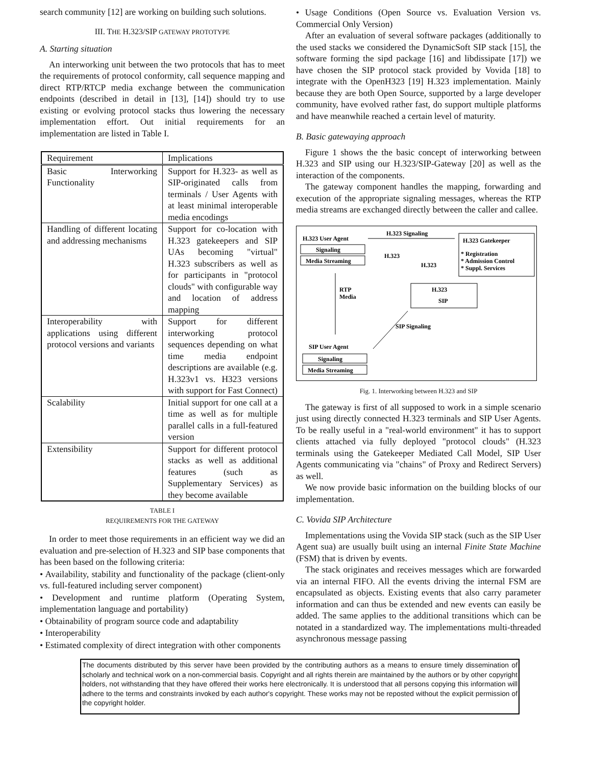search community [12] are working on building such solutions.
III. THE H.323/SIP GATEWAY PROTOTYPE
A. Starting situation
An interworking unit between the two protocols that has to meet the requirements of protocol conformity, call sequence mapping and direct RTP/RTCP media exchange between the communication endpoints (described in detail in [13], [14]) should try to use existing or evolving protocol stacks thus lowering the necessary implementation effort. Out initial requirements for an implementation are listed in Table I.
| Requirement | Implications |
| --- | --- |
| Basic Interworking Functionality | Support for H.323- as well as SIP-originated calls from terminals / User Agents with at least minimal interoperable media encodings |
| Handling of different locating and addressing mechanisms | Support for co-location with H.323 gatekeepers and SIP UAs becoming "virtual" H.323 subscribers as well as for participants in "protocol clouds" with configurable way and location of address mapping |
| Interoperability with applications using different protocol versions and variants | Support for different interworking protocol sequences depending on what time media endpoint descriptions are available (e.g. H.323v1 vs. H323 versions with support for Fast Connect) |
| Scalability | Initial support for one call at a time as well as for multiple parallel calls in a full-featured version |
| Extensibility | Support for different protocol stacks as well as additional features (such as Supplementary Services) as they become available |
TABLE I
REQUIREMENTS FOR THE GATEWAY
In order to meet those requirements in an efficient way we did an evaluation and pre-selection of H.323 and SIP base components that has been based on the following criteria:
• Availability, stability and functionality of the package (client-only vs. full-featured including server component)
• Development and runtime platform (Operating System, implementation language and portability)
• Obtainability of program source code and adaptability
• Interoperability
• Estimated complexity of direct integration with other components
• Usage Conditions (Open Source vs. Evaluation Version vs. Commercial Only Version)
After an evaluation of several software packages (additionally to the used stacks we considered the DynamicSoft SIP stack [15], the software forming the sipd package [16] and libdissipate [17]) we have chosen the SIP protocol stack provided by Vovida [18] to integrate with the OpenH323 [19] H.323 implementation. Mainly because they are both Open Source, supported by a large developer community, have evolved rather fast, do support multiple platforms and have meanwhile reached a certain level of maturity.
B. Basic gatewaying approach
Figure 1 shows the the basic concept of interworking between H.323 and SIP using our H.323/SIP-Gateway [20] as well as the interaction of the components.
The gateway component handles the mapping, forwarding and execution of the appropriate signaling messages, whereas the RTP media streams are exchanged directly between the caller and callee.
H.323 User Agent
Signaling
Media Streaming
H.323 Signaling
H.323 Gatekeeper
* Registration
* Admission Control
* Suppl. Services
H.323
H.323
H.323
SIP
RTP
Media
SIP Signaling
SIP User Agent
Signaling
Media Streaming
Fig. 1. Interworking between H.323 and SIP
The gateway is first of all supposed to work in a simple scenario just using directly connected H.323 terminals and SIP User Agents. To be really useful in a "real-world environment" it has to support clients attached via fully deployed "protocol clouds" (H.323 terminals using the Gatekeeper Mediated Call Model, SIP User Agents communicating via "chains" of Proxy and Redirect Servers) as well.
We now provide basic information on the building blocks of our implementation.
C. Vovida SIP Architecture
Implementations using the Vovida SIP stack (such as the SIP User Agent sua) are usually built using an internal Finite State Machine (FSM) that is driven by events.
The stack originates and receives messages which are forwarded via an internal FIFO. All the events driving the internal FSM are encapsulated as objects. Existing events that also carry parameter information and can thus be extended and new events can easily be added. The same applies to the additional transitions which can be notated in a standardized way. The implementations multi-threaded asynchronous message passing
The documents distributed by this server have been provided by the contributing authors as a means to ensure timely dissemination of scholarly and technical work on a non-commercial basis. Copyright and all rights therein are maintained by the authors or by other copyright holders, not withstanding that they have offered their works here electronically. It is understood that all persons copying this information will adhere to the terms and constraints invoked by each author's copyright. These works may not be reposted without the explicit permission of the copyright holder.